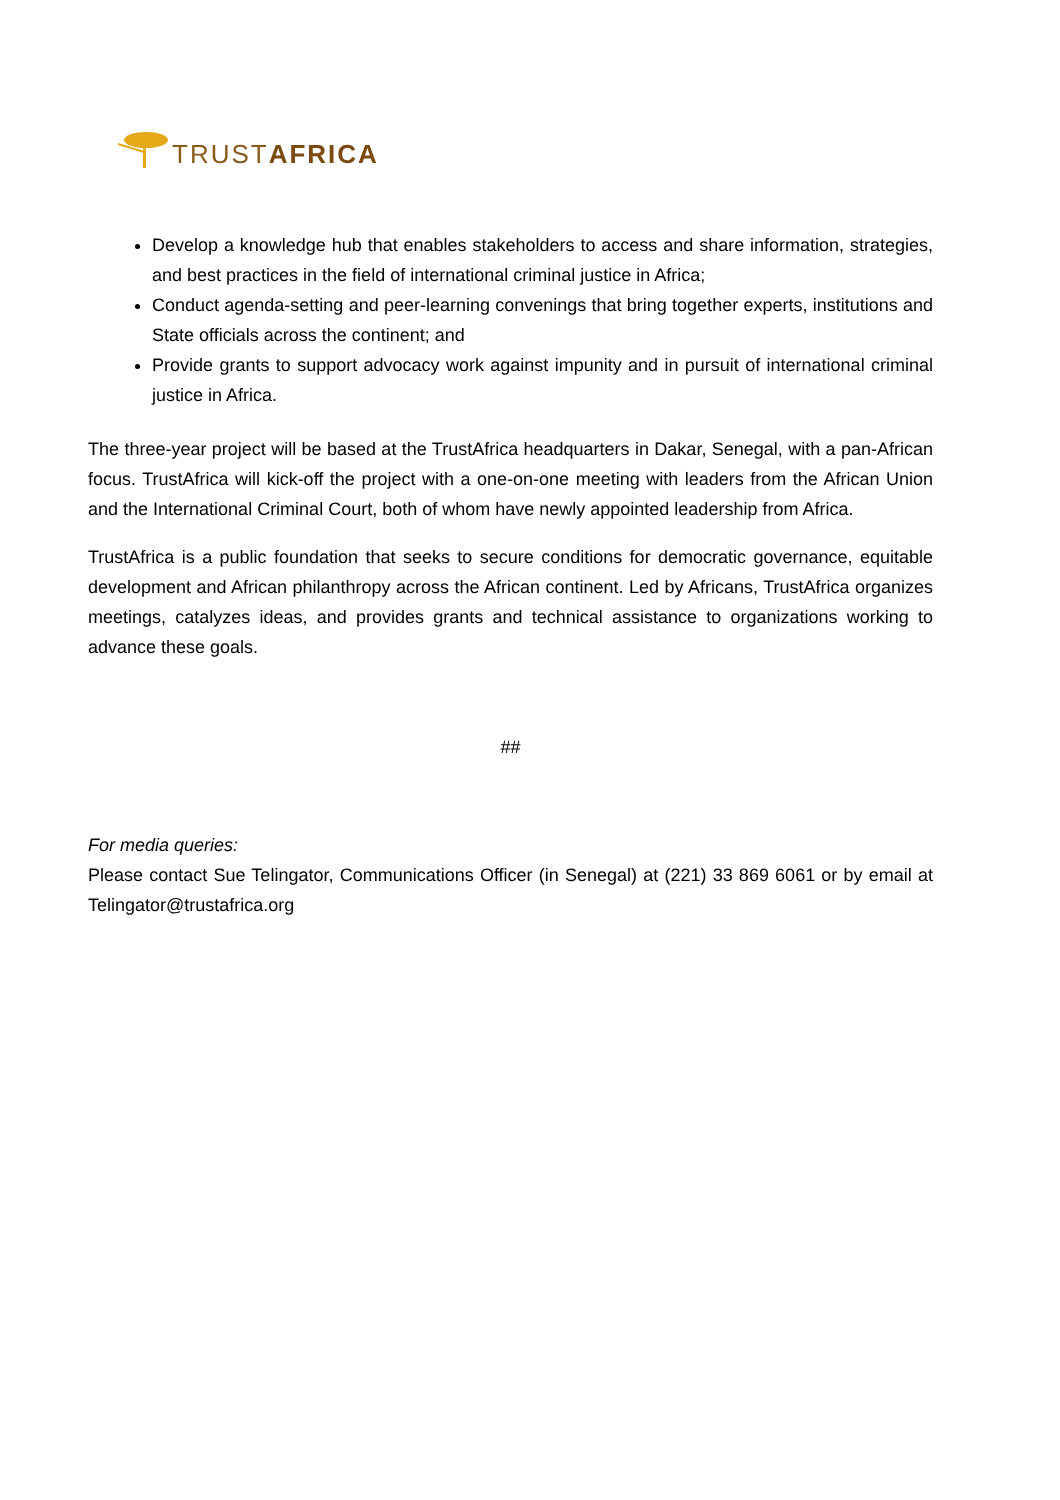TRUSTAFRICA
Develop a knowledge hub that enables stakeholders to access and share information, strategies, and best practices in the field of international criminal justice in Africa;
Conduct agenda-setting and peer-learning convenings that bring together experts, institutions and State officials across the continent; and
Provide grants to support advocacy work against impunity and in pursuit of international criminal justice in Africa.
The three-year project will be based at the TrustAfrica headquarters in Dakar, Senegal, with a pan-African focus. TrustAfrica will kick-off the project with a one-on-one meeting with leaders from the African Union and the International Criminal Court, both of whom have newly appointed leadership from Africa.
TrustAfrica is a public foundation that seeks to secure conditions for democratic governance, equitable development and African philanthropy across the African continent. Led by Africans, TrustAfrica organizes meetings, catalyzes ideas, and provides grants and technical assistance to organizations working to advance these goals.
##
For media queries:
Please contact Sue Telingator, Communications Officer (in Senegal) at (221) 33 869 6061 or by email at Telingator@trustafrica.org